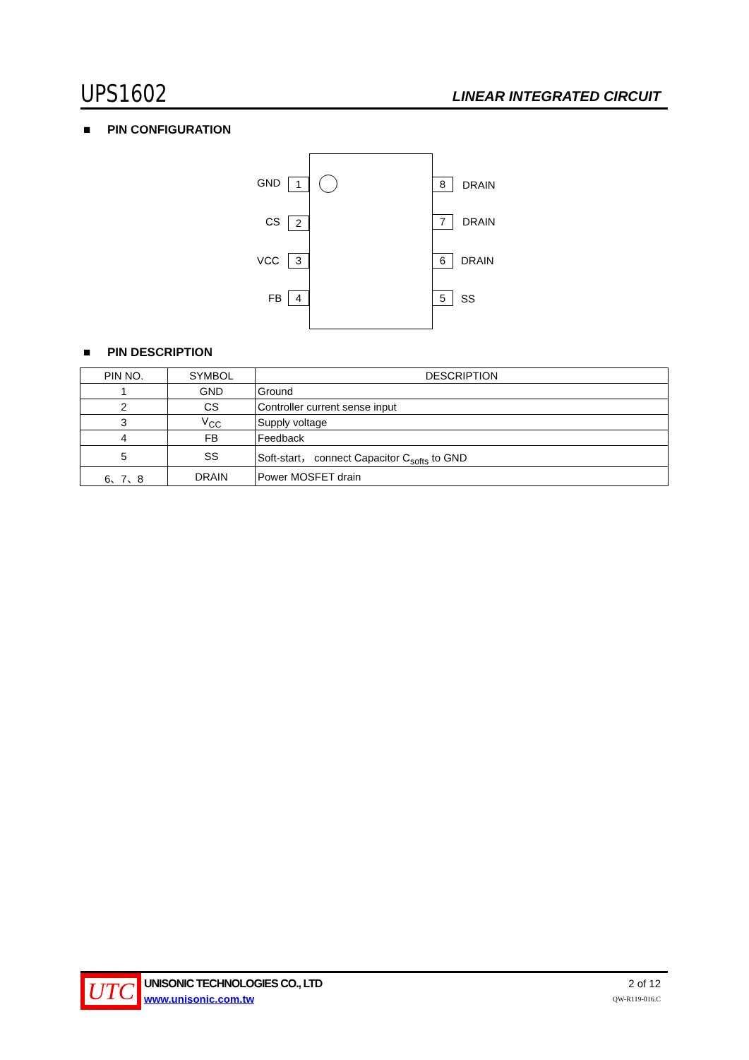UPS1602
LINEAR INTEGRATED CIRCUIT
■ PIN CONFIGURATION
GND 1
CS 2
VCC 3
FB 4
8 DRAIN
7 DRAIN
6 DRAIN
5 SS
■ PIN DESCRIPTION
| PIN NO. | SYMBOL | DESCRIPTION |
| --- | --- | --- |
| 1 | GND | Ground |
| 2 | CS | Controller current sense input |
| 3 | V<sub>CC</sub> | Supply voltage |
| 4 | FB | Feedback |
| 5 | SS | Soft-start， connect Capacitor C<sub>softs</sub> to GND |
| 6、7、8 | DRAIN | Power MOSFET drain |
UTC
UNISONIC TECHNOLOGIES CO., LTD
www.unisonic.com.tw
2 of 12
QW-R119-016.C